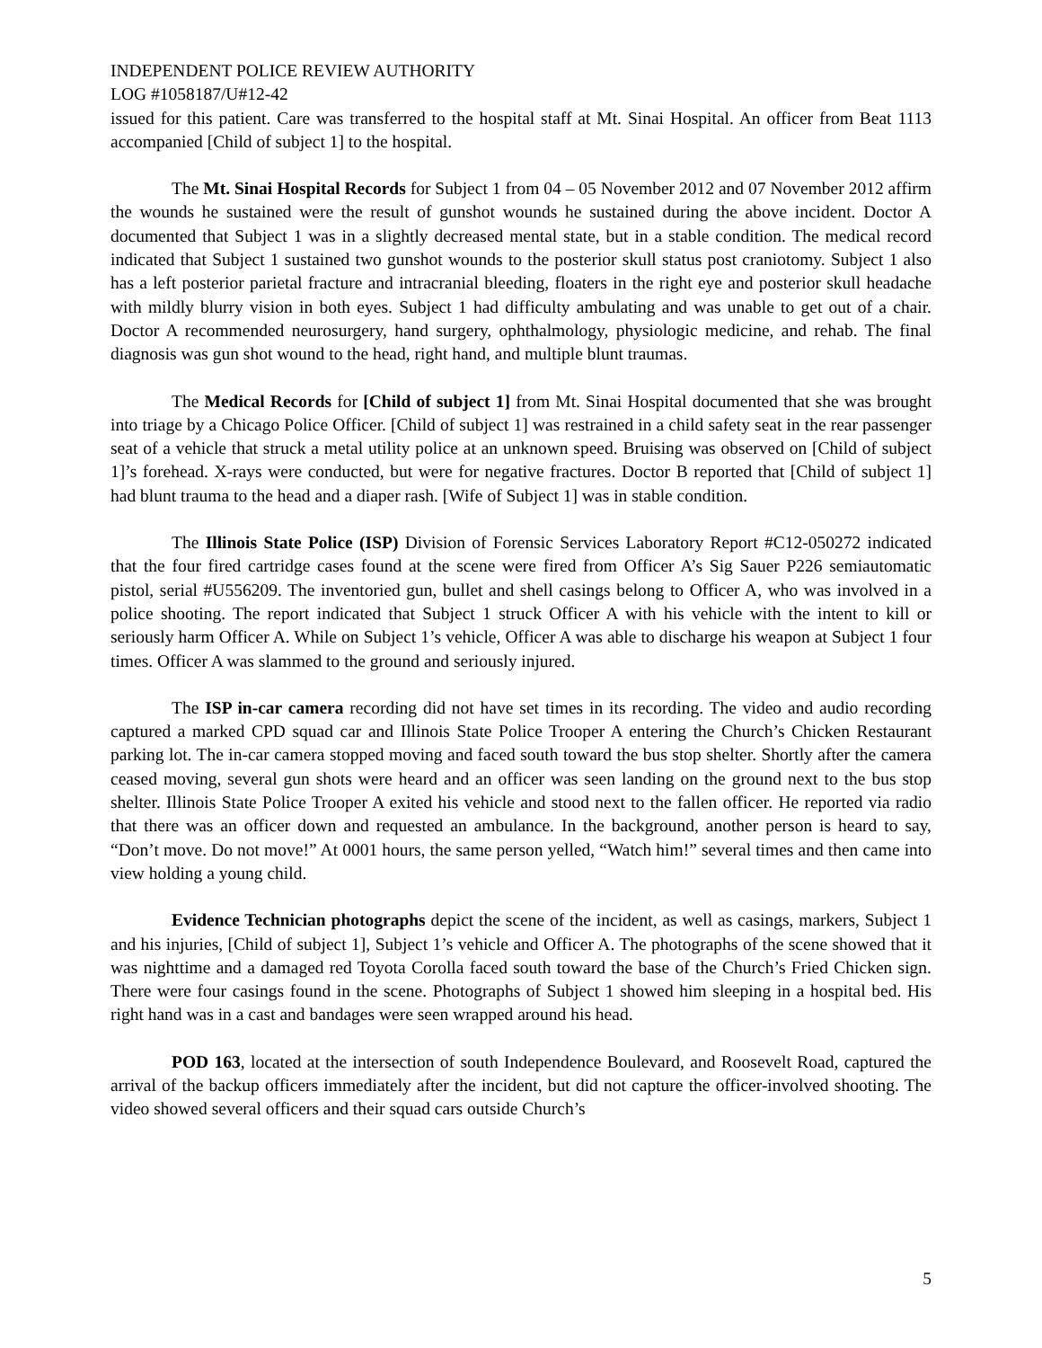INDEPENDENT POLICE REVIEW AUTHORITY
LOG #1058187/U#12-42
issued for this patient. Care was transferred to the hospital staff at Mt. Sinai Hospital. An officer from Beat 1113 accompanied [Child of subject 1] to the hospital.
The Mt. Sinai Hospital Records for Subject 1 from 04 – 05 November 2012 and 07 November 2012 affirm the wounds he sustained were the result of gunshot wounds he sustained during the above incident. Doctor A documented that Subject 1 was in a slightly decreased mental state, but in a stable condition. The medical record indicated that Subject 1 sustained two gunshot wounds to the posterior skull status post craniotomy. Subject 1 also has a left posterior parietal fracture and intracranial bleeding, floaters in the right eye and posterior skull headache with mildly blurry vision in both eyes. Subject 1 had difficulty ambulating and was unable to get out of a chair. Doctor A recommended neurosurgery, hand surgery, ophthalmology, physiologic medicine, and rehab. The final diagnosis was gun shot wound to the head, right hand, and multiple blunt traumas.
The Medical Records for [Child of subject 1] from Mt. Sinai Hospital documented that she was brought into triage by a Chicago Police Officer. [Child of subject 1] was restrained in a child safety seat in the rear passenger seat of a vehicle that struck a metal utility police at an unknown speed. Bruising was observed on [Child of subject 1]’s forehead. X-rays were conducted, but were for negative fractures. Doctor B reported that [Child of subject 1] had blunt trauma to the head and a diaper rash. [Wife of Subject 1] was in stable condition.
The Illinois State Police (ISP) Division of Forensic Services Laboratory Report #C12-050272 indicated that the four fired cartridge cases found at the scene were fired from Officer A’s Sig Sauer P226 semiautomatic pistol, serial #U556209. The inventoried gun, bullet and shell casings belong to Officer A, who was involved in a police shooting. The report indicated that Subject 1 struck Officer A with his vehicle with the intent to kill or seriously harm Officer A. While on Subject 1’s vehicle, Officer A was able to discharge his weapon at Subject 1 four times. Officer A was slammed to the ground and seriously injured.
The ISP in-car camera recording did not have set times in its recording. The video and audio recording captured a marked CPD squad car and Illinois State Police Trooper A entering the Church’s Chicken Restaurant parking lot. The in-car camera stopped moving and faced south toward the bus stop shelter. Shortly after the camera ceased moving, several gun shots were heard and an officer was seen landing on the ground next to the bus stop shelter. Illinois State Police Trooper A exited his vehicle and stood next to the fallen officer. He reported via radio that there was an officer down and requested an ambulance. In the background, another person is heard to say, “Don’t move. Do not move!” At 0001 hours, the same person yelled, “Watch him!” several times and then came into view holding a young child.
Evidence Technician photographs depict the scene of the incident, as well as casings, markers, Subject 1 and his injuries, [Child of subject 1], Subject 1’s vehicle and Officer A. The photographs of the scene showed that it was nighttime and a damaged red Toyota Corolla faced south toward the base of the Church’s Fried Chicken sign. There were four casings found in the scene. Photographs of Subject 1 showed him sleeping in a hospital bed. His right hand was in a cast and bandages were seen wrapped around his head.
POD 163, located at the intersection of south Independence Boulevard, and Roosevelt Road, captured the arrival of the backup officers immediately after the incident, but did not capture the officer-involved shooting. The video showed several officers and their squad cars outside Church’s
5